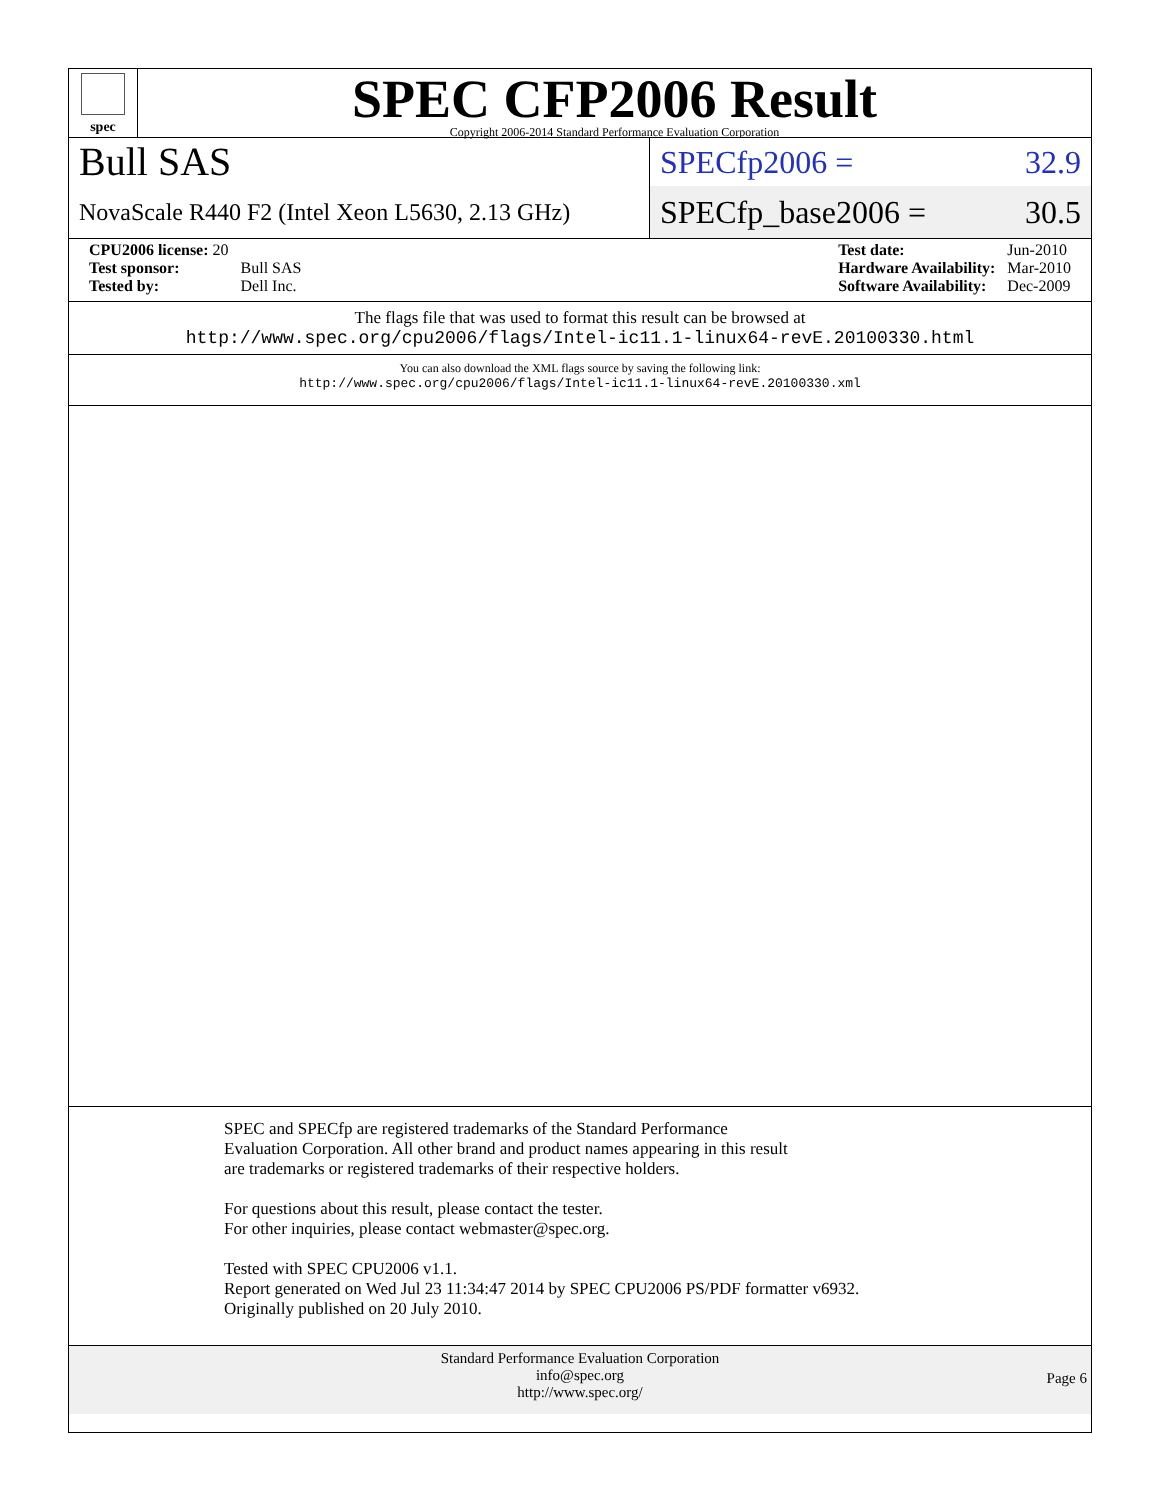spec
SPEC CFP2006 Result
Copyright 2006-2014 Standard Performance Evaluation Corporation
Bull SAS
NovaScale R440 F2 (Intel Xeon L5630, 2.13 GHz)
SPECfp2006 = 32.9
SPECfp_base2006 = 30.5
| CPU2006 license: 20 | |
| Test sponsor: | Bull SAS |
| Tested by: | Dell Inc. |
| Test date: | Jun-2010 |
| Hardware Availability: | Mar-2010 |
| Software Availability: | Dec-2009 |
The flags file that was used to format this result can be browsed at
http://www.spec.org/cpu2006/flags/Intel-ic11.1-linux64-revE.20100330.html
You can also download the XML flags source by saving the following link:
http://www.spec.org/cpu2006/flags/Intel-ic11.1-linux64-revE.20100330.xml
SPEC and SPECfp are registered trademarks of the Standard Performance Evaluation Corporation. All other brand and product names appearing in this result are trademarks or registered trademarks of their respective holders.
For questions about this result, please contact the tester.
For other inquiries, please contact webmaster@spec.org.
Tested with SPEC CPU2006 v1.1.
Report generated on Wed Jul 23 11:34:47 2014 by SPEC CPU2006 PS/PDF formatter v6932.
Originally published on 20 July 2010.
Standard Performance Evaluation Corporation
info@spec.org
http://www.spec.org/
Page 6